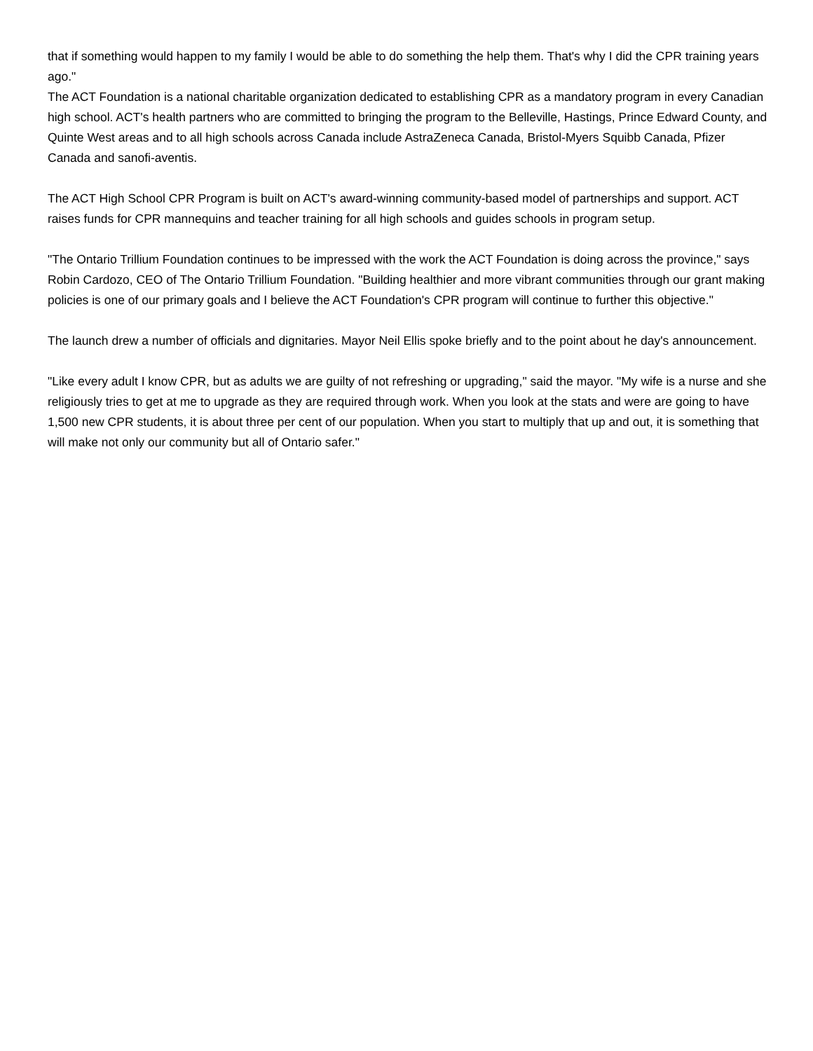that if something would happen to my family I would be able to do something the help them. That's why I did the CPR training years ago."
The ACT Foundation is a national charitable organization dedicated to establishing CPR as a mandatory program in every Canadian high school. ACT's health partners who are committed to bringing the program to the Belleville, Hastings, Prince Edward County, and Quinte West areas and to all high schools across Canada include AstraZeneca Canada, Bristol-Myers Squibb Canada, Pfizer Canada and sanofi-aventis.
The ACT High School CPR Program is built on ACT's award-winning community-based model of partnerships and support. ACT raises funds for CPR mannequins and teacher training for all high schools and guides schools in program setup.
"The Ontario Trillium Foundation continues to be impressed with the work the ACT Foundation is doing across the province," says Robin Cardozo, CEO of The Ontario Trillium Foundation. "Building healthier and more vibrant communities through our grant making policies is one of our primary goals and I believe the ACT Foundation's CPR program will continue to further this objective."
The launch drew a number of officials and dignitaries. Mayor Neil Ellis spoke briefly and to the point about he day's announcement.
"Like every adult I know CPR, but as adults we are guilty of not refreshing or upgrading," said the mayor. "My wife is a nurse and she religiously tries to get at me to upgrade as they are required through work. When you look at the stats and were are going to have 1,500 new CPR students, it is about three per cent of our population. When you start to multiply that up and out, it is something that will make not only our community but all of Ontario safer."